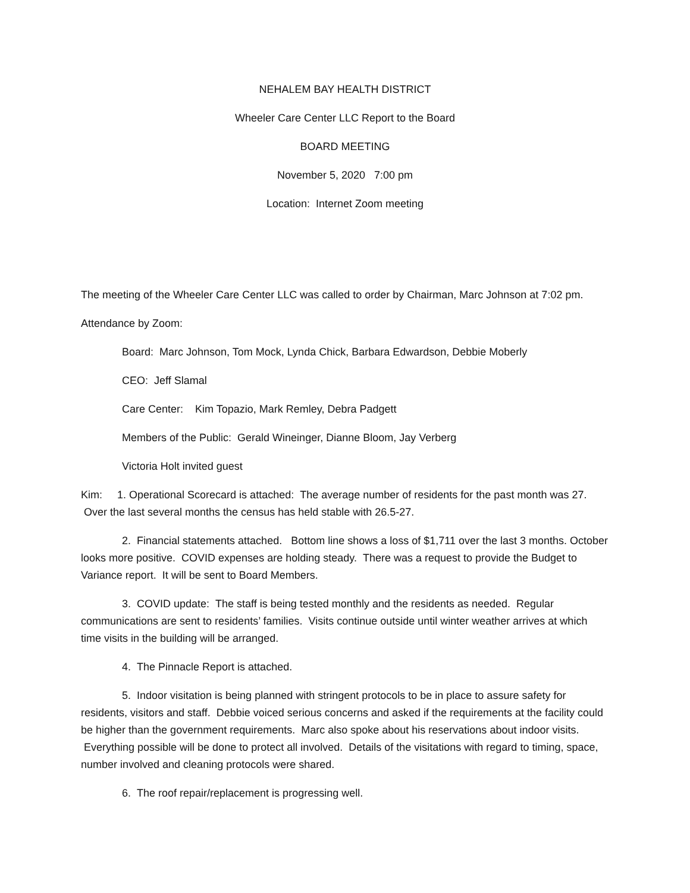NEHALEM BAY HEALTH DISTRICT
Wheeler Care Center LLC Report to the Board
BOARD MEETING
November 5, 2020 7:00 pm
Location: Internet Zoom meeting
The meeting of the Wheeler Care Center LLC was called to order by Chairman, Marc Johnson at 7:02 pm.
Attendance by Zoom:
Board: Marc Johnson, Tom Mock, Lynda Chick, Barbara Edwardson, Debbie Moberly
CEO: Jeff Slamal
Care Center: Kim Topazio, Mark Remley, Debra Padgett
Members of the Public: Gerald Wineinger, Dianne Bloom, Jay Verberg
Victoria Holt invited guest
Kim: 1. Operational Scorecard is attached: The average number of residents for the past month was 27. Over the last several months the census has held stable with 26.5-27.
2. Financial statements attached. Bottom line shows a loss of $1,711 over the last 3 months. October looks more positive. COVID expenses are holding steady. There was a request to provide the Budget to Variance report. It will be sent to Board Members.
3. COVID update: The staff is being tested monthly and the residents as needed. Regular communications are sent to residents’ families. Visits continue outside until winter weather arrives at which time visits in the building will be arranged.
4. The Pinnacle Report is attached.
5. Indoor visitation is being planned with stringent protocols to be in place to assure safety for residents, visitors and staff. Debbie voiced serious concerns and asked if the requirements at the facility could be higher than the government requirements. Marc also spoke about his reservations about indoor visits. Everything possible will be done to protect all involved. Details of the visitations with regard to timing, space, number involved and cleaning protocols were shared.
6. The roof repair/replacement is progressing well.